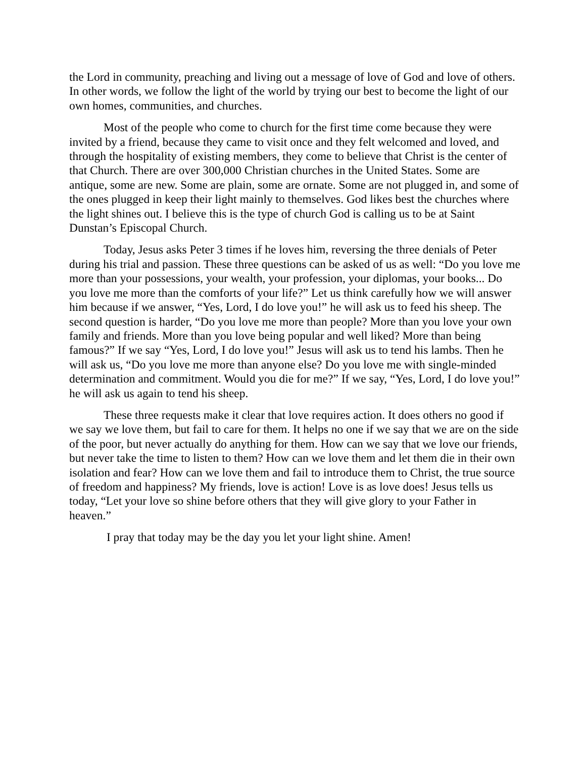the Lord in community, preaching and living out a message of love of God and love of others. In other words, we follow the light of the world by trying our best to become the light of our own homes, communities, and churches.
Most of the people who come to church for the first time come because they were invited by a friend, because they came to visit once and they felt welcomed and loved, and through the hospitality of existing members, they come to believe that Christ is the center of that Church. There are over 300,000 Christian churches in the United States. Some are antique, some are new. Some are plain, some are ornate. Some are not plugged in, and some of the ones plugged in keep their light mainly to themselves. God likes best the churches where the light shines out. I believe this is the type of church God is calling us to be at Saint Dunstan’s Episcopal Church.
Today, Jesus asks Peter 3 times if he loves him, reversing the three denials of Peter during his trial and passion. These three questions can be asked of us as well: “Do you love me more than your possessions, your wealth, your profession, your diplomas, your books... Do you love me more than the comforts of your life?” Let us think carefully how we will answer him because if we answer, “Yes, Lord, I do love you!” he will ask us to feed his sheep. The second question is harder, “Do you love me more than people? More than you love your own family and friends. More than you love being popular and well liked? More than being famous?” If we say “Yes, Lord, I do love you!” Jesus will ask us to tend his lambs. Then he will ask us, “Do you love me more than anyone else? Do you love me with single-minded determination and commitment. Would you die for me?” If we say, “Yes, Lord, I do love you!” he will ask us again to tend his sheep.
These three requests make it clear that love requires action. It does others no good if we say we love them, but fail to care for them. It helps no one if we say that we are on the side of the poor, but never actually do anything for them. How can we say that we love our friends, but never take the time to listen to them? How can we love them and let them die in their own isolation and fear? How can we love them and fail to introduce them to Christ, the true source of freedom and happiness? My friends, love is action! Love is as love does! Jesus tells us today, “Let your love so shine before others that they will give glory to your Father in heaven.”
I pray that today may be the day you let your light shine. Amen!